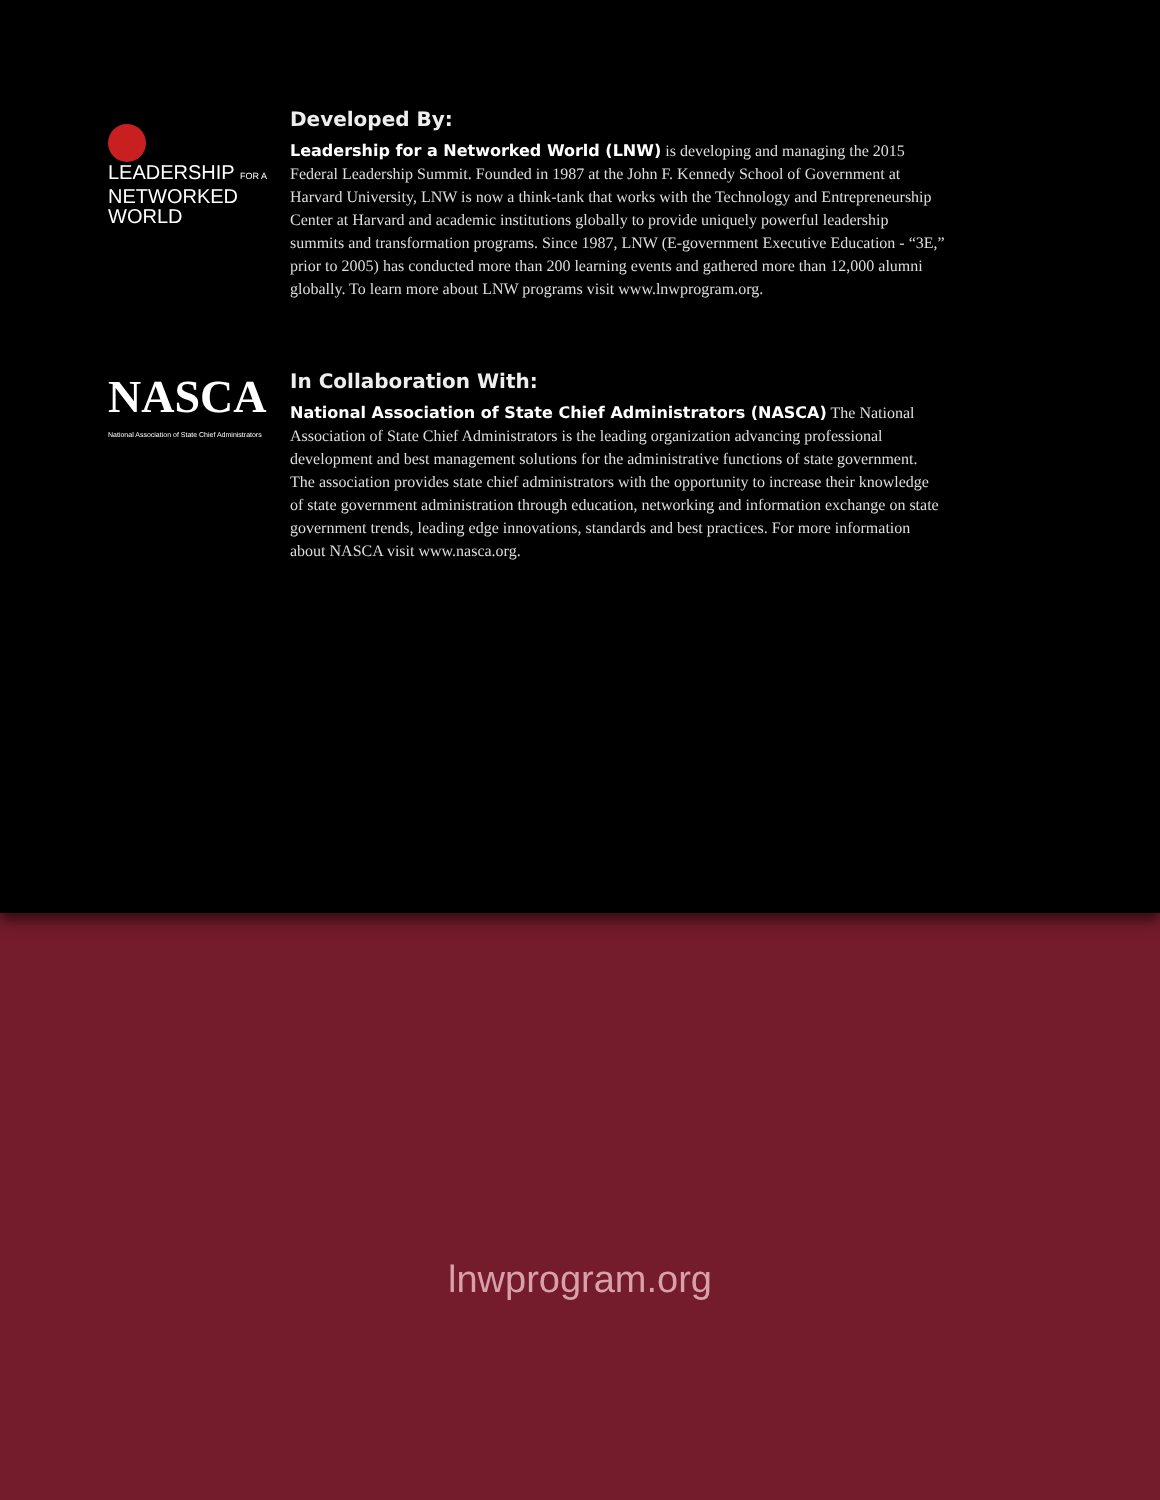LEADERSHIP FOR A
NETWORKED WORLD
Developed By:
Leadership for a Networked World (LNW) is developing and managing the 2015 Federal Leadership Summit. Founded in 1987 at the John F. Kennedy School of Government at Harvard University, LNW is now a think-tank that works with the Technology and Entrepreneurship Center at Harvard and academic institutions globally to provide uniquely powerful leadership summits and transformation programs. Since 1987, LNW (E-government Executive Education - “3E,” prior to 2005) has conducted more than 200 learning events and gathered more than 12,000 alumni globally. To learn more about LNW programs visit www.lnwprogram.org.
NASCA
National Association of State Chief Administrators
In Collaboration With:
National Association of State Chief Administrators (NASCA) The National Association of State Chief Administrators is the leading organization advancing professional development and best management solutions for the administrative functions of state government. The association provides state chief administrators with the opportunity to increase their knowledge of state government administration through education, networking and information exchange on state government trends, leading edge innovations, standards and best practices. For more information about NASCA visit www.nasca.org.
lnwprogram.org